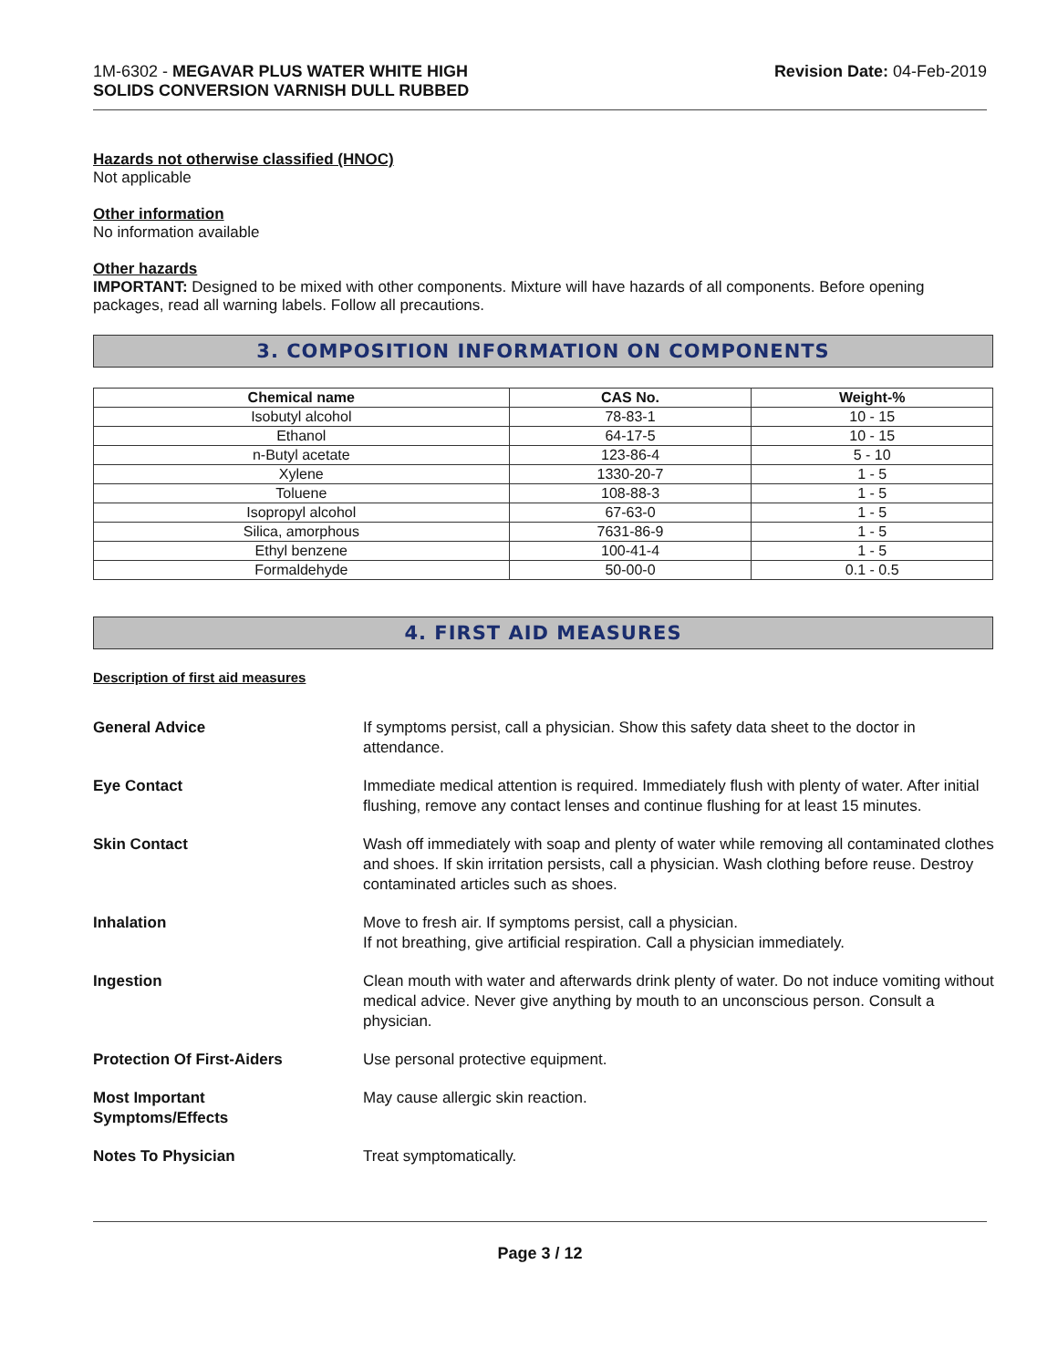1M-6302 - MEGAVAR PLUS WATER WHITE HIGH
SOLIDS CONVERSION VARNISH DULL RUBBED
Revision Date: 04-Feb-2019
Hazards not otherwise classified (HNOC)
Not applicable
Other information
No information available
Other hazards
IMPORTANT: Designed to be mixed with other components. Mixture will have hazards of all components. Before opening packages, read all warning labels. Follow all precautions.
3. COMPOSITION INFORMATION ON COMPONENTS
| Chemical name | CAS No. | Weight-% |
| --- | --- | --- |
| Isobutyl alcohol | 78-83-1 | 10 - 15 |
| Ethanol | 64-17-5 | 10 - 15 |
| n-Butyl acetate | 123-86-4 | 5 - 10 |
| Xylene | 1330-20-7 | 1 - 5 |
| Toluene | 108-88-3 | 1 - 5 |
| Isopropyl alcohol | 67-63-0 | 1 - 5 |
| Silica, amorphous | 7631-86-9 | 1 - 5 |
| Ethyl benzene | 100-41-4 | 1 - 5 |
| Formaldehyde | 50-00-0 | 0.1 - 0.5 |
4. FIRST AID MEASURES
Description of first aid measures
General Advice If symptoms persist, call a physician. Show this safety data sheet to the doctor in attendance.
Eye Contact Immediate medical attention is required. Immediately flush with plenty of water. After initial flushing, remove any contact lenses and continue flushing for at least 15 minutes.
Skin Contact Wash off immediately with soap and plenty of water while removing all contaminated clothes and shoes. If skin irritation persists, call a physician. Wash clothing before reuse. Destroy contaminated articles such as shoes.
Inhalation Move to fresh air. If symptoms persist, call a physician.
If not breathing, give artificial respiration. Call a physician immediately.
Ingestion Clean mouth with water and afterwards drink plenty of water. Do not induce vomiting without medical advice. Never give anything by mouth to an unconscious person. Consult a physician.
Protection Of First-Aiders Use personal protective equipment.
Most Important
Symptoms/Effects
May cause allergic skin reaction.
Notes To Physician Treat symptomatically.
Page 3 / 12